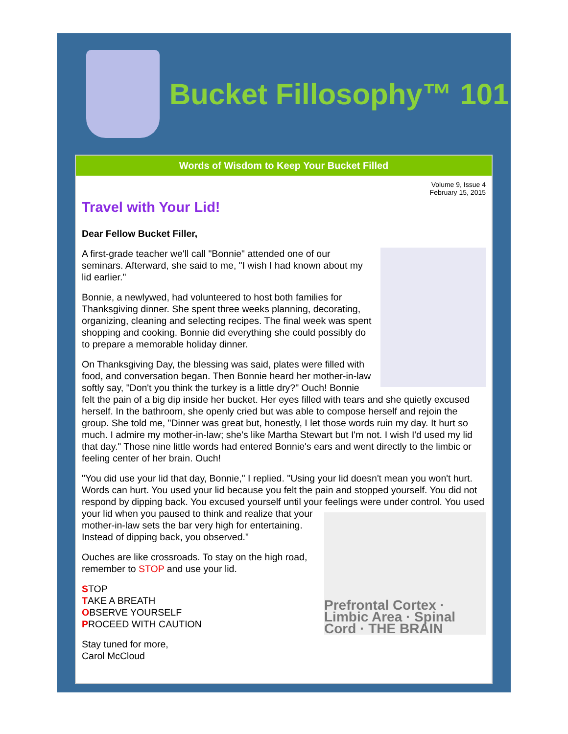Bucket Fillosophy™ 101
Words of Wisdom to Keep Your Bucket Filled
Volume 9, Issue 4
February 15, 2015
Travel with Your Lid!
Dear Fellow Bucket Filler,
A first-grade teacher we'll call "Bonnie" attended one of our seminars. Afterward, she said to me, "I wish I had known about my lid earlier."
Bonnie, a newlywed, had volunteered to host both families for Thanksgiving dinner. She spent three weeks planning, decorating, organizing, cleaning and selecting recipes. The final week was spent shopping and cooking. Bonnie did everything she could possibly do to prepare a memorable holiday dinner.
On Thanksgiving Day, the blessing was said, plates were filled with food, and conversation began. Then Bonnie heard her mother-in-law softly say, "Don't you think the turkey is a little dry?" Ouch! Bonnie felt the pain of a big dip inside her bucket. Her eyes filled with tears and she quietly excused herself. In the bathroom, she openly cried but was able to compose herself and rejoin the group. She told me, "Dinner was great but, honestly, I let those words ruin my day. It hurt so much. I admire my mother-in-law; she's like Martha Stewart but I'm not. I wish I'd used my lid that day." Those nine little words had entered Bonnie's ears and went directly to the limbic or feeling center of her brain. Ouch!
"You did use your lid that day, Bonnie," I replied. "Using your lid doesn't mean you won't hurt. Words can hurt. You used your lid because you felt the pain and stopped yourself. You did not respond by dipping back. You excused yourself until your feelings were under control.
Prefrontal Cortex · Limbic Area · Spinal Cord · THE BRAIN
You used your lid when you paused to think and realize that your mother-in-law sets the bar very high for entertaining. Instead of dipping back, you observed."
Ouches are like crossroads. To stay on the high road, remember to STOP and use your lid.
STOP
TAKE A BREATH
OBSERVE YOURSELF
PROCEED WITH CAUTION
Stay tuned for more,
Carol McCloud